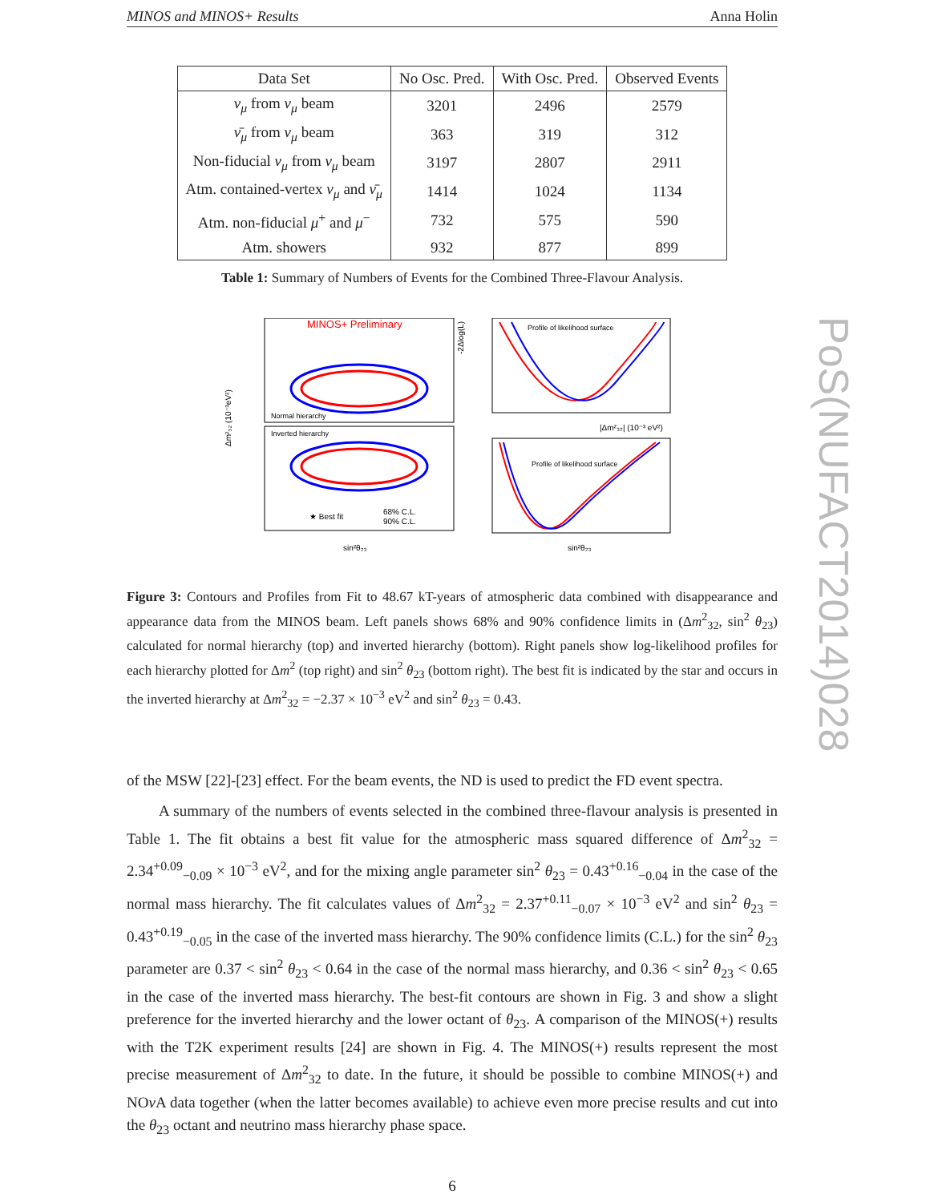MINOS and MINOS+ Results Anna Holin
| Data Set | No Osc. Pred. | With Osc. Pred. | Observed Events |
| --- | --- | --- | --- |
| ν<sub>μ</sub> from ν<sub>μ</sub> beam | 3201 | 2496 | 2579 |
| ν̄<sub>μ</sub> from ν<sub>μ</sub> beam | 363 | 319 | 312 |
| Non-fiducial ν<sub>μ</sub> from ν<sub>μ</sub> beam | 3197 | 2807 | 2911 |
| Atm. contained-vertex ν<sub>μ</sub> and ν̄<sub>μ</sub> | 1414 | 1024 | 1134 |
| Atm. non-fiducial μ<sup>+</sup> and μ<sup>−</sup> | 732 | 575 | 590 |
| Atm. showers | 932 | 877 | 899 |
Table 1: Summary of Numbers of Events for the Combined Three-Flavour Analysis.
MINOS+ Preliminary
Normal hierarchy
Inverted hierarchy
★ Best fit
68% C.L.
90% C.L.
Profile of likelihood surface
Profile of likelihood surface
-2Δlog(L)
Δm²₃₂ (10⁻³eV²)
sin²θ₂₃
sin²θ₂₃
|Δm²₃₂| (10⁻³ eV²)
Figure 3: Contours and Profiles from Fit to 48.67 kT-years of atmospheric data combined with disappearance and appearance data from the MINOS beam. Left panels shows 68% and 90% confidence limits in (Δm<sup>2</sup><sub>32</sub>, sin<sup>2</sup> θ<sub>23</sub>) calculated for normal hierarchy (top) and inverted hierarchy (bottom). Right panels show log-likelihood profiles for each hierarchy plotted for Δm<sup>2</sup> (top right) and sin<sup>2</sup> θ<sub>23</sub> (bottom right). The best fit is indicated by the star and occurs in the inverted hierarchy at Δm<sup>2</sup><sub>32</sub> = −2.37 × 10<sup>−3</sup> eV<sup>2</sup> and sin<sup>2</sup> θ<sub>23</sub> = 0.43.
of the MSW [22]-[23] effect. For the beam events, the ND is used to predict the FD event spectra.
A summary of the numbers of events selected in the combined three-flavour analysis is presented in Table 1. The fit obtains a best fit value for the atmospheric mass squared difference of Δm<sup>2</sup><sub>32</sub> = 2.34<sup>+0.09</sup><sub>−0.09</sub> × 10<sup>−3</sup> eV<sup>2</sup>, and for the mixing angle parameter sin<sup>2</sup> θ<sub>23</sub> = 0.43<sup>+0.16</sup><sub>−0.04</sub> in the case of the normal mass hierarchy. The fit calculates values of Δm<sup>2</sup><sub>32</sub> = 2.37<sup>+0.11</sup><sub>−0.07</sub> × 10<sup>−3</sup> eV<sup>2</sup> and sin<sup>2</sup> θ<sub>23</sub> = 0.43<sup>+0.19</sup><sub>−0.05</sub> in the case of the inverted mass hierarchy. The 90% confidence limits (C.L.) for the sin<sup>2</sup> θ<sub>23</sub> parameter are 0.37 < sin<sup>2</sup> θ<sub>23</sub> < 0.64 in the case of the normal mass hierarchy, and 0.36 < sin<sup>2</sup> θ<sub>23</sub> < 0.65 in the case of the inverted mass hierarchy. The best-fit contours are shown in Fig. 3 and show a slight preference for the inverted hierarchy and the lower octant of θ<sub>23</sub>. A comparison of the MINOS(+) results with the T2K experiment results [24] are shown in Fig. 4. The MINOS(+) results represent the most precise measurement of Δm<sup>2</sup><sub>32</sub> to date. In the future, it should be possible to combine MINOS(+) and NOν A data together (when the latter becomes available) to achieve even more precise results and cut into the θ<sub>23</sub> octant and neutrino mass hierarchy phase space.
6
PoS(NUFACT2014)028